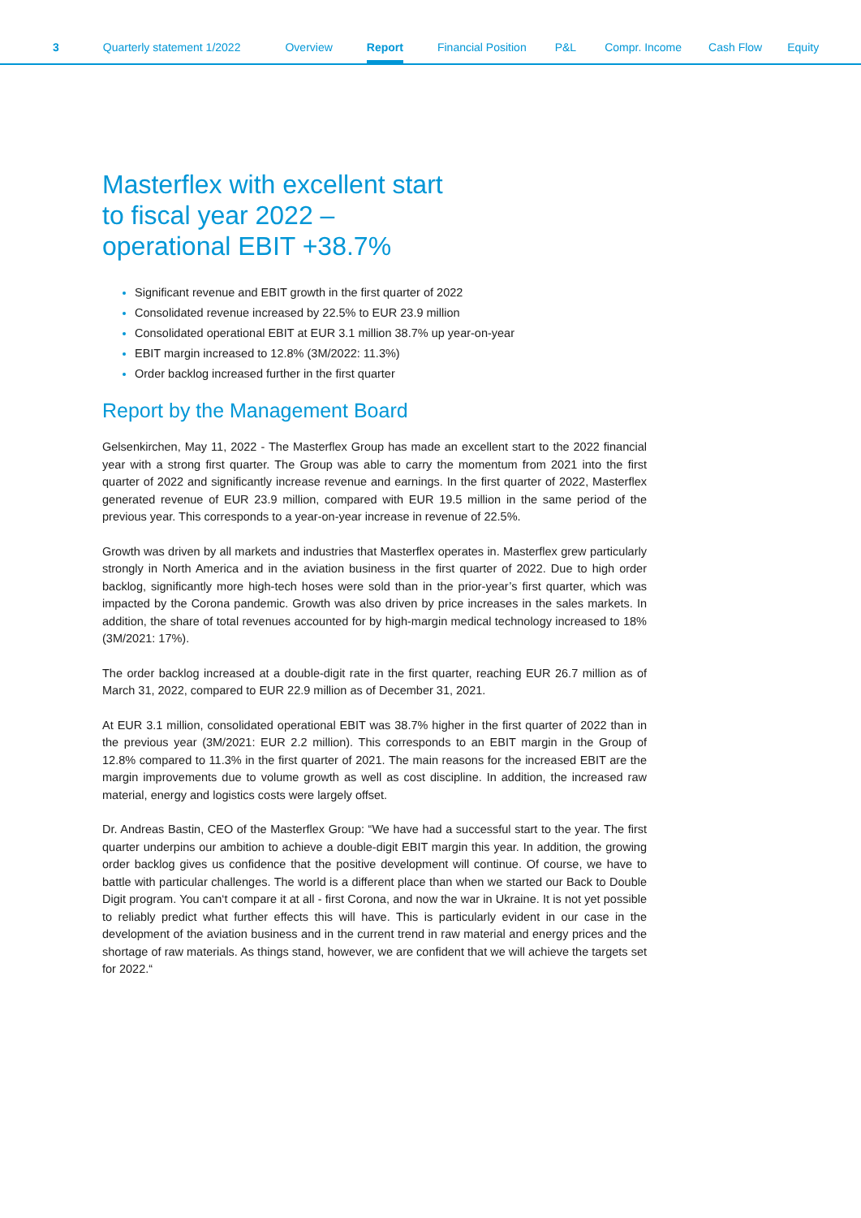3 Quarterly statement 1/2022 Overview Report Financial Position P&L Compr. Income Cash Flow Equity
Masterflex with excellent start
to fiscal year 2022 –
operational EBIT +38.7%
Significant revenue and EBIT growth in the first quarter of 2022
Consolidated revenue increased by 22.5% to EUR 23.9 million
Consolidated operational EBIT at EUR 3.1 million 38.7% up year-on-year
EBIT margin increased to 12.8% (3M/2022: 11.3%)
Order backlog increased further in the first quarter
Report by the Management Board
Gelsenkirchen, May 11, 2022 - The Masterflex Group has made an excellent start to the 2022 financial year with a strong first quarter. The Group was able to carry the momentum from 2021 into the first quarter of 2022 and significantly increase revenue and earnings. In the first quarter of 2022, Masterflex generated revenue of EUR 23.9 million, compared with EUR 19.5 million in the same period of the previous year. This corresponds to a year-on-year increase in revenue of 22.5%.
Growth was driven by all markets and industries that Masterflex operates in. Masterflex grew particularly strongly in North America and in the aviation business in the first quarter of 2022. Due to high order backlog, significantly more high-tech hoses were sold than in the prior-year’s first quarter, which was impacted by the Corona pandemic. Growth was also driven by price increases in the sales markets. In addition, the share of total revenues accounted for by high-margin medical technology increased to 18% (3M/2021: 17%).
The order backlog increased at a double-digit rate in the first quarter, reaching EUR 26.7 million as of March 31, 2022, compared to EUR 22.9 million as of December 31, 2021.
At EUR 3.1 million, consolidated operational EBIT was 38.7% higher in the first quarter of 2022 than in the previous year (3M/2021: EUR 2.2 million). This corresponds to an EBIT margin in the Group of 12.8% compared to 11.3% in the first quarter of 2021. The main reasons for the increased EBIT are the margin improvements due to volume growth as well as cost discipline. In addition, the increased raw material, energy and logistics costs were largely offset.
Dr. Andreas Bastin, CEO of the Masterflex Group: “We have had a successful start to the year. The first quarter underpins our ambition to achieve a double-digit EBIT margin this year. In addition, the growing order backlog gives us confidence that the positive development will continue. Of course, we have to battle with particular challenges. The world is a different place than when we started our Back to Double Digit program. You can‘t compare it at all - first Corona, and now the war in Ukraine. It is not yet possible to reliably predict what further effects this will have. This is particularly evident in our case in the development of the aviation business and in the current trend in raw material and energy prices and the shortage of raw materials. As things stand, however, we are confident that we will achieve the targets set for 2022.“